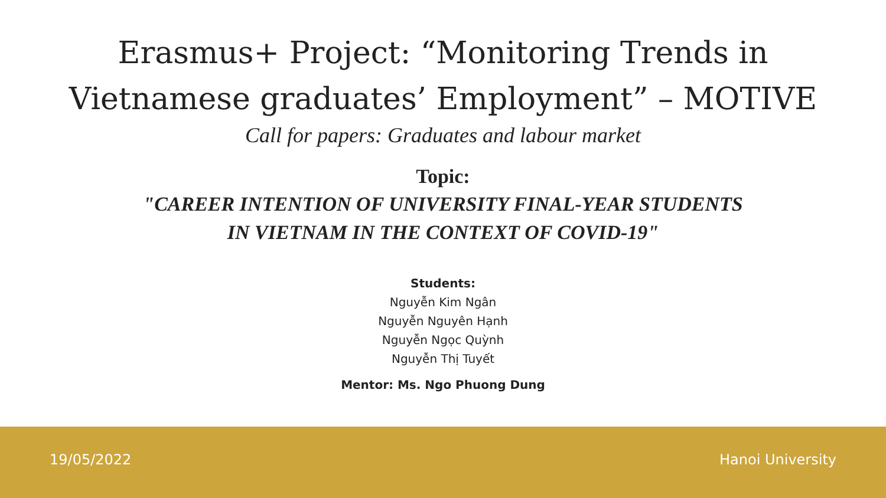Erasmus+ Project: “Monitoring Trends in
Vietnamese graduates’ Employment” – MOTIVE
Call for papers: Graduates and labour market
Topic:
"CAREER INTENTION OF UNIVERSITY FINAL-YEAR STUDENTS
IN VIETNAM IN THE CONTEXT OF COVID-19"
Students:
Nguyễn Kim Ngân
Nguyễn Nguyên Hạnh
Nguyễn Ngọc Quỳnh
Nguyễn Thị Tuyết
Mentor: Ms. Ngo Phuong Dung
19/05/2022 Hanoi University